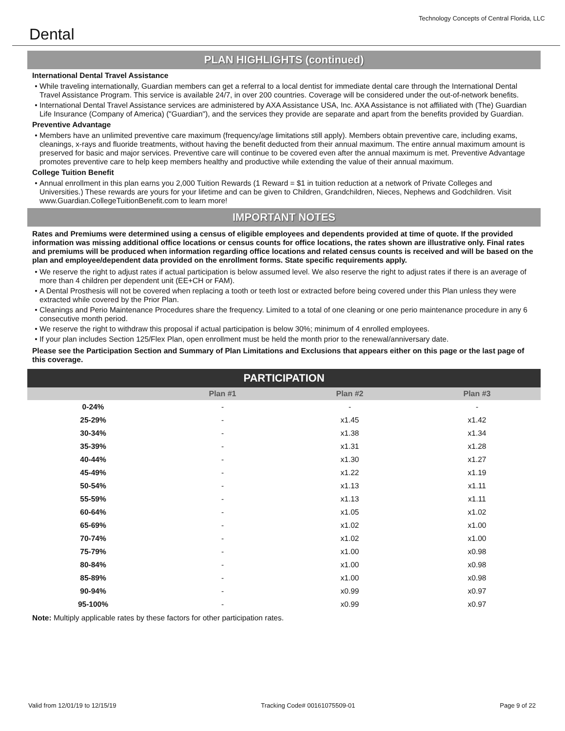Dental
Technology Concepts of Central Florida, LLC
PLAN HIGHLIGHTS (continued)
International Dental Travel Assistance
While traveling internationally, Guardian members can get a referral to a local dentist for immediate dental care through the International Dental Travel Assistance Program. This service is available 24/7, in over 200 countries. Coverage will be considered under the out-of-network benefits.
International Dental Travel Assistance services are administered by AXA Assistance USA, Inc. AXA Assistance is not affiliated with (The) Guardian Life Insurance (Company of America) ("Guardian"), and the services they provide are separate and apart from the benefits provided by Guardian.
Preventive Advantage
Members have an unlimited preventive care maximum (frequency/age limitations still apply). Members obtain preventive care, including exams, cleanings, x-rays and fluoride treatments, without having the benefit deducted from their annual maximum. The entire annual maximum amount is preserved for basic and major services. Preventive care will continue to be covered even after the annual maximum is met. Preventive Advantage promotes preventive care to help keep members healthy and productive while extending the value of their annual maximum.
College Tuition Benefit
Annual enrollment in this plan earns you 2,000 Tuition Rewards (1 Reward = $1 in tuition reduction at a network of Private Colleges and Universities.) These rewards are yours for your lifetime and can be given to Children, Grandchildren, Nieces, Nephews and Godchildren. Visit www.Guardian.CollegeTuitionBenefit.com to learn more!
IMPORTANT NOTES
Rates and Premiums were determined using a census of eligible employees and dependents provided at time of quote. If the provided information was missing additional office locations or census counts for office locations, the rates shown are illustrative only. Final rates and premiums will be produced when information regarding office locations and related census counts is received and will be based on the plan and employee/dependent data provided on the enrollment forms. State specific requirements apply.
We reserve the right to adjust rates if actual participation is below assumed level. We also reserve the right to adjust rates if there is an average of more than 4 children per dependent unit (EE+CH or FAM).
A Dental Prosthesis will not be covered when replacing a tooth or teeth lost or extracted before being covered under this Plan unless they were extracted while covered by the Prior Plan.
Cleanings and Perio Maintenance Procedures share the frequency. Limited to a total of one cleaning or one perio maintenance procedure in any 6 consecutive month period.
We reserve the right to withdraw this proposal if actual participation is below 30%; minimum of 4 enrolled employees.
If your plan includes Section 125/Flex Plan, open enrollment must be held the month prior to the renewal/anniversary date.
Please see the Participation Section and Summary of Plan Limitations and Exclusions that appears either on this page or the last page of this coverage.
PARTICIPATION
| | Plan #1 | Plan #2 | Plan #3 |
| --- | --- | --- | --- |
| 0-24% | - | - | - |
| 25-29% | - | x1.45 | x1.42 |
| 30-34% | - | x1.38 | x1.34 |
| 35-39% | - | x1.31 | x1.28 |
| 40-44% | - | x1.30 | x1.27 |
| 45-49% | - | x1.22 | x1.19 |
| 50-54% | - | x1.13 | x1.11 |
| 55-59% | - | x1.13 | x1.11 |
| 60-64% | - | x1.05 | x1.02 |
| 65-69% | - | x1.02 | x1.00 |
| 70-74% | - | x1.02 | x1.00 |
| 75-79% | - | x1.00 | x0.98 |
| 80-84% | - | x1.00 | x0.98 |
| 85-89% | - | x1.00 | x0.98 |
| 90-94% | - | x0.99 | x0.97 |
| 95-100% | - | x0.99 | x0.97 |
Note: Multiply applicable rates by these factors for other participation rates.
Valid from 12/01/19 to 12/15/19 Tracking Code# 00161075509-01 Page 9 of 22